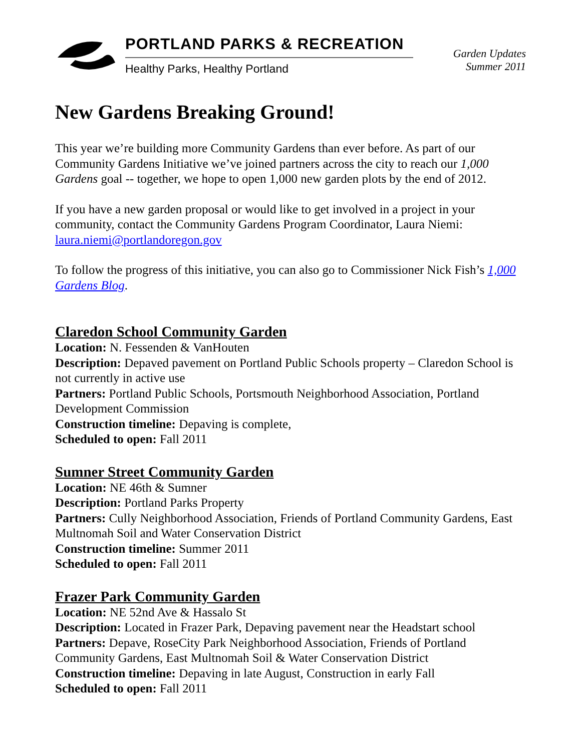PORTLAND PARKS & RECREATION
Healthy Parks, Healthy Portland
Garden Updates
Summer 2011
New Gardens Breaking Ground!
This year we’re building more Community Gardens than ever before. As part of our Community Gardens Initiative we’ve joined partners across the city to reach our 1,000 Gardens goal -- together, we hope to open 1,000 new garden plots by the end of 2012.
If you have a new garden proposal or would like to get involved in a project in your community, contact the Community Gardens Program Coordinator, Laura Niemi: laura.niemi@portlandoregon.gov
To follow the progress of this initiative, you can also go to Commissioner Nick Fish’s 1,000 Gardens Blog.
Claredon School Community Garden
Location: N. Fessenden & VanHouten
Description: Depaved pavement on Portland Public Schools property – Claredon School is not currently in active use
Partners: Portland Public Schools, Portsmouth Neighborhood Association, Portland Development Commission
Construction timeline: Depaving is complete,
Scheduled to open: Fall 2011
Sumner Street Community Garden
Location: NE 46th & Sumner
Description: Portland Parks Property
Partners: Cully Neighborhood Association, Friends of Portland Community Gardens, East Multnomah Soil and Water Conservation District
Construction timeline: Summer 2011
Scheduled to open: Fall 2011
Frazer Park Community Garden
Location: NE 52nd Ave & Hassalo St
Description: Located in Frazer Park, Depaving pavement near the Headstart school
Partners: Depave, RoseCity Park Neighborhood Association, Friends of Portland Community Gardens, East Multnomah Soil & Water Conservation District
Construction timeline: Depaving in late August, Construction in early Fall
Scheduled to open: Fall 2011